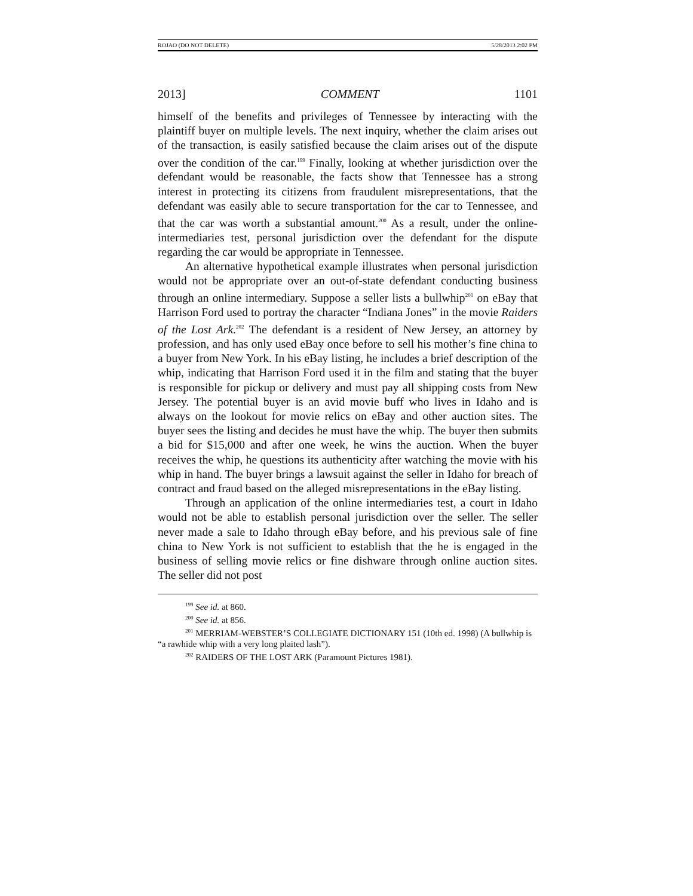ROJAO (DO NOT DELETE) 5/28/2013 2:02 PM
2013] COMMENT 1101
himself of the benefits and privileges of Tennessee by interacting with the plaintiff buyer on multiple levels. The next inquiry, whether the claim arises out of the transaction, is easily satisfied because the claim arises out of the dispute over the condition of the car.<sup>199</sup> Finally, looking at whether jurisdiction over the defendant would be reasonable, the facts show that Tennessee has a strong interest in protecting its citizens from fraudulent misrepresentations, that the defendant was easily able to secure transportation for the car to Tennessee, and that the car was worth a substantial amount.<sup>200</sup> As a result, under the online-intermediaries test, personal jurisdiction over the defendant for the dispute regarding the car would be appropriate in Tennessee.
An alternative hypothetical example illustrates when personal jurisdiction would not be appropriate over an out-of-state defendant conducting business through an online intermediary. Suppose a seller lists a bullwhip<sup>201</sup> on eBay that Harrison Ford used to portray the character “Indiana Jones” in the movie Raiders of the Lost Ark.<sup>202</sup> The defendant is a resident of New Jersey, an attorney by profession, and has only used eBay once before to sell his mother’s fine china to a buyer from New York. In his eBay listing, he includes a brief description of the whip, indicating that Harrison Ford used it in the film and stating that the buyer is responsible for pickup or delivery and must pay all shipping costs from New Jersey. The potential buyer is an avid movie buff who lives in Idaho and is always on the lookout for movie relics on eBay and other auction sites. The buyer sees the listing and decides he must have the whip. The buyer then submits a bid for $15,000 and after one week, he wins the auction. When the buyer receives the whip, he questions its authenticity after watching the movie with his whip in hand. The buyer brings a lawsuit against the seller in Idaho for breach of contract and fraud based on the alleged misrepresentations in the eBay listing.
Through an application of the online intermediaries test, a court in Idaho would not be able to establish personal jurisdiction over the seller. The seller never made a sale to Idaho through eBay before, and his previous sale of fine china to New York is not sufficient to establish that the he is engaged in the business of selling movie relics or fine dishware through online auction sites. The seller did not post
<sup>199</sup> See id. at 860.
<sup>200</sup> See id. at 856.
<sup>201</sup> MERRIAM-WEBSTER’S COLLEGIATE DICTIONARY 151 (10th ed. 1998) (A bullwhip is “a rawhide whip with a very long plaited lash”).
<sup>202</sup> RAIDERS OF THE LOST ARK (Paramount Pictures 1981).